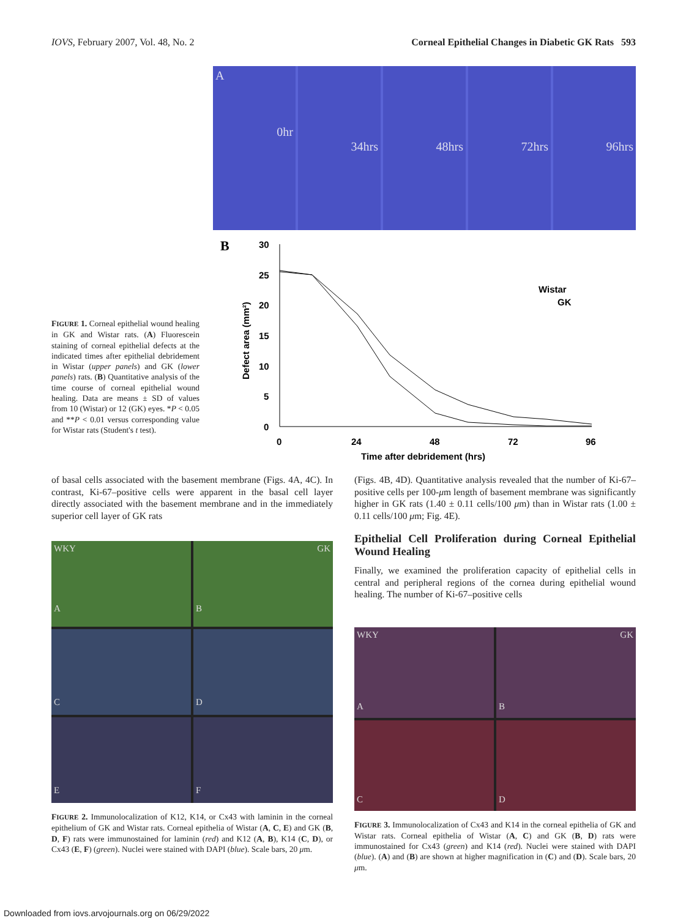IOVS, February 2007, Vol. 48, No. 2 Corneal Epithelial Changes in Diabetic GK Rats 593
A
0hr
34hrs
48hrs
72hrs
96hrs
B
30
25
20
15
10
5
0
Defect area (mm²)
0
24
48
72
96
Time after debridement (hrs)
Wistar
GK
FIGURE 1. Corneal epithelial wound healing in GK and Wistar rats. (A) Fluorescein staining of corneal epithelial defects at the indicated times after epithelial debridement in Wistar (upper panels) and GK (lower panels) rats. (B) Quantitative analysis of the time course of corneal epithelial wound healing. Data are means ± SD of values from 10 (Wistar) or 12 (GK) eyes. *P < 0.05 and **P < 0.01 versus corresponding value for Wistar rats (Student's t test).
of basal cells associated with the basement membrane (Figs. 4A, 4C). In contrast, Ki-67–positive cells were apparent in the basal cell layer directly associated with the basement membrane and in the immediately superior cell layer of GK rats
WKY
A
GK
B
C
D
E
F
FIGURE 2. Immunolocalization of K12, K14, or Cx43 with laminin in the corneal epithelium of GK and Wistar rats. Corneal epithelia of Wistar (A, C, E) and GK (B, D, F) rats were immunostained for laminin (red) and K12 (A, B), K14 (C, D), or Cx43 (E, F) (green). Nuclei were stained with DAPI (blue). Scale bars, 20 μm.
(Figs. 4B, 4D). Quantitative analysis revealed that the number of Ki-67–positive cells per 100-μm length of basement membrane was significantly higher in GK rats (1.40 ± 0.11 cells/100 μm) than in Wistar rats (1.00 ± 0.11 cells/100 μm; Fig. 4E).
Epithelial Cell Proliferation during Corneal Epithelial Wound Healing
Finally, we examined the proliferation capacity of epithelial cells in central and peripheral regions of the cornea during epithelial wound healing. The number of Ki-67–positive cells
WKY
A
GK
B
C
D
FIGURE 3. Immunolocalization of Cx43 and K14 in the corneal epithelia of GK and Wistar rats. Corneal epithelia of Wistar (A, C) and GK (B, D) rats were immunostained for Cx43 (green) and K14 (red). Nuclei were stained with DAPI (blue). (A) and (B) are shown at higher magnification in (C) and (D). Scale bars, 20 μm.
Downloaded from iovs.arvojournals.org on 06/29/2022